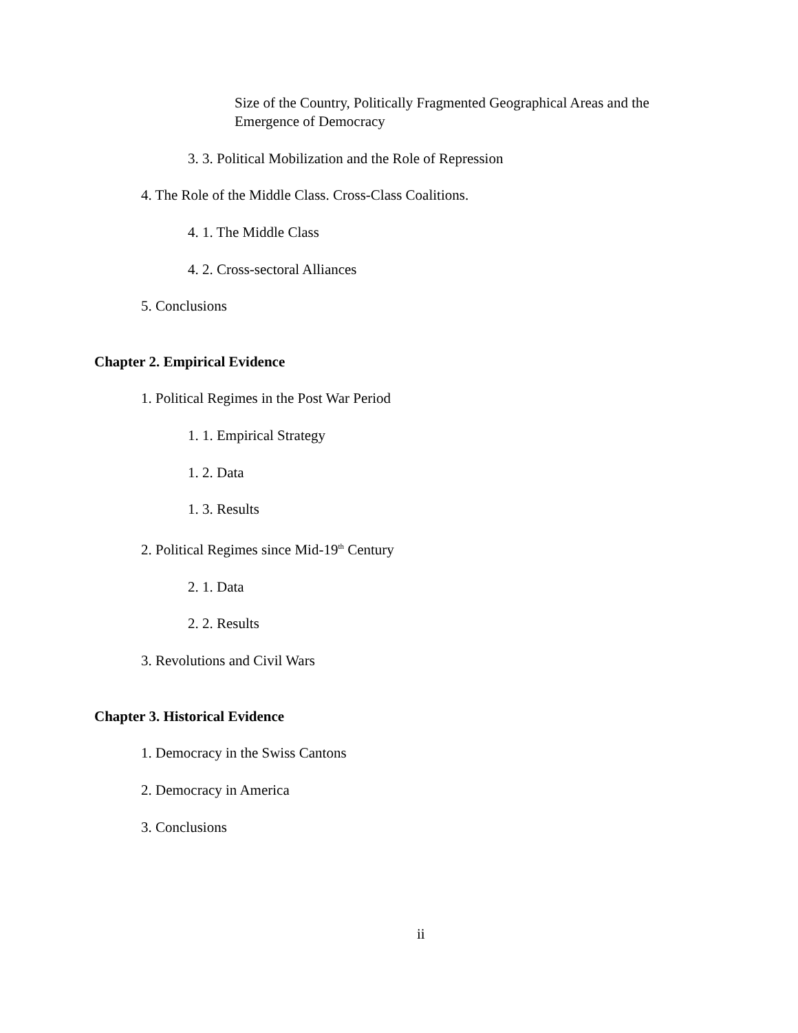Size of the Country, Politically Fragmented Geographical Areas and the
Emergence of Democracy
3. 3. Political Mobilization and the Role of Repression
4. The Role of the Middle Class. Cross-Class Coalitions.
4. 1. The Middle Class
4. 2. Cross-sectoral Alliances
5. Conclusions
Chapter 2. Empirical Evidence
1. Political Regimes in the Post War Period
1. 1. Empirical Strategy
1. 2. Data
1. 3. Results
2. Political Regimes since Mid-19<sup>th</sup> Century
2. 1. Data
2. 2. Results
3. Revolutions and Civil Wars
Chapter 3. Historical Evidence
1. Democracy in the Swiss Cantons
2. Democracy in America
3. Conclusions
ii